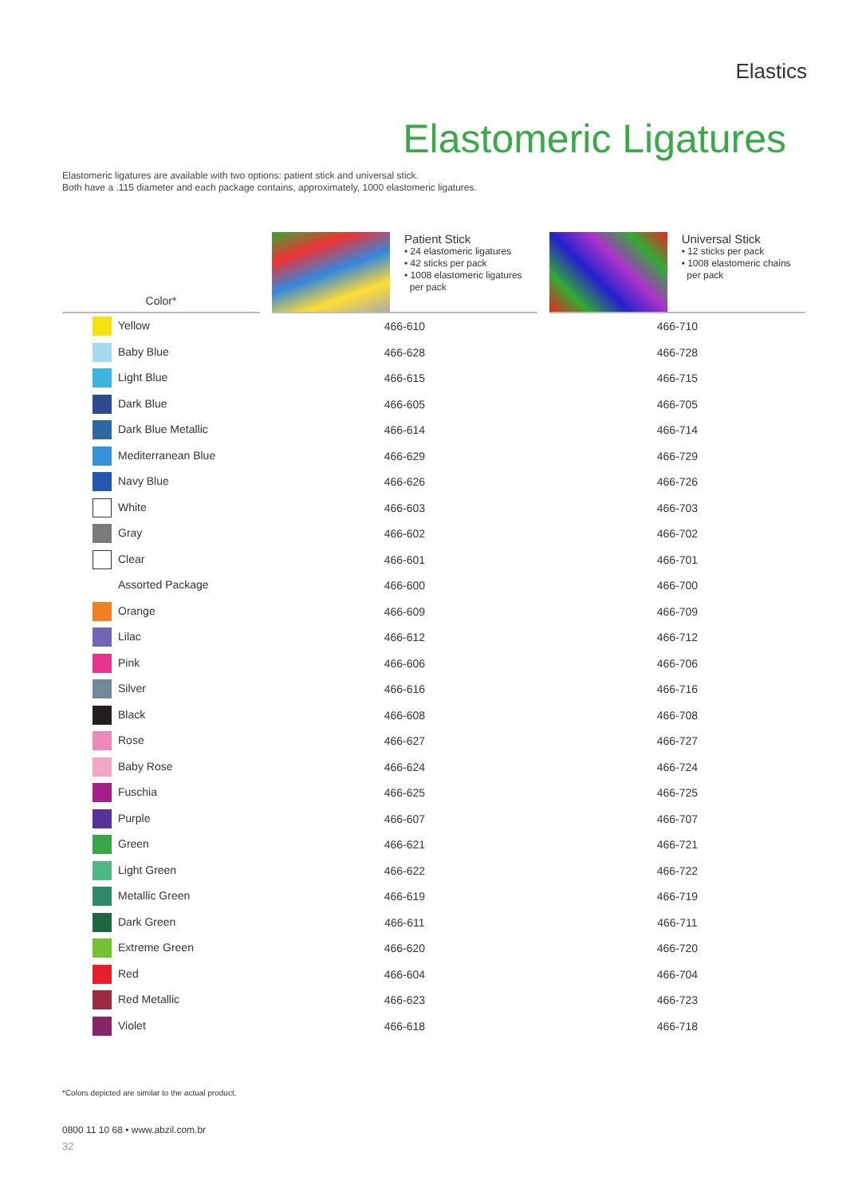Elastics
Elastomeric Ligatures
Elastomeric ligatures are available with two options: patient stick and universal stick.
Both have a .115 diameter and each package contains, approximately, 1000 elastomeric ligatures.
| Color* | | Patient Stick • 24 elastomeric ligatures • 42 sticks per pack • 1008 elastomeric ligatures per pack | | Universal Stick • 12 sticks per pack • 1008 elastomeric chains per pack |
| --- | --- | --- | --- | --- |
| Yellow | | 466-610 | | 466-710 |
| Baby Blue | | 466-628 | | 466-728 |
| Light Blue | | 466-615 | | 466-715 |
| Dark Blue | | 466-605 | | 466-705 |
| Dark Blue Metallic | | 466-614 | | 466-714 |
| Mediterranean Blue | | 466-629 | | 466-729 |
| Navy Blue | | 466-626 | | 466-726 |
| White | | 466-603 | | 466-703 |
| Gray | | 466-602 | | 466-702 |
| Clear | | 466-601 | | 466-701 |
| Assorted Package | | 466-600 | | 466-700 |
| Orange | | 466-609 | | 466-709 |
| Lilac | | 466-612 | | 466-712 |
| Pink | | 466-606 | | 466-706 |
| Silver | | 466-616 | | 466-716 |
| Black | | 466-608 | | 466-708 |
| Rose | | 466-627 | | 466-727 |
| Baby Rose | | 466-624 | | 466-724 |
| Fuschia | | 466-625 | | 466-725 |
| Purple | | 466-607 | | 466-707 |
| Green | | 466-621 | | 466-721 |
| Light Green | | 466-622 | | 466-722 |
| Metallic Green | | 466-619 | | 466-719 |
| Dark Green | | 466-611 | | 466-711 |
| Extreme Green | | 466-620 | | 466-720 |
| Red | | 466-604 | | 466-704 |
| Red Metallic | | 466-623 | | 466-723 |
| Violet | | 466-618 | | 466-718 |
*Colors depicted are similar to the actual product.
0800 11 10 68 • www.abzil.com.br
32